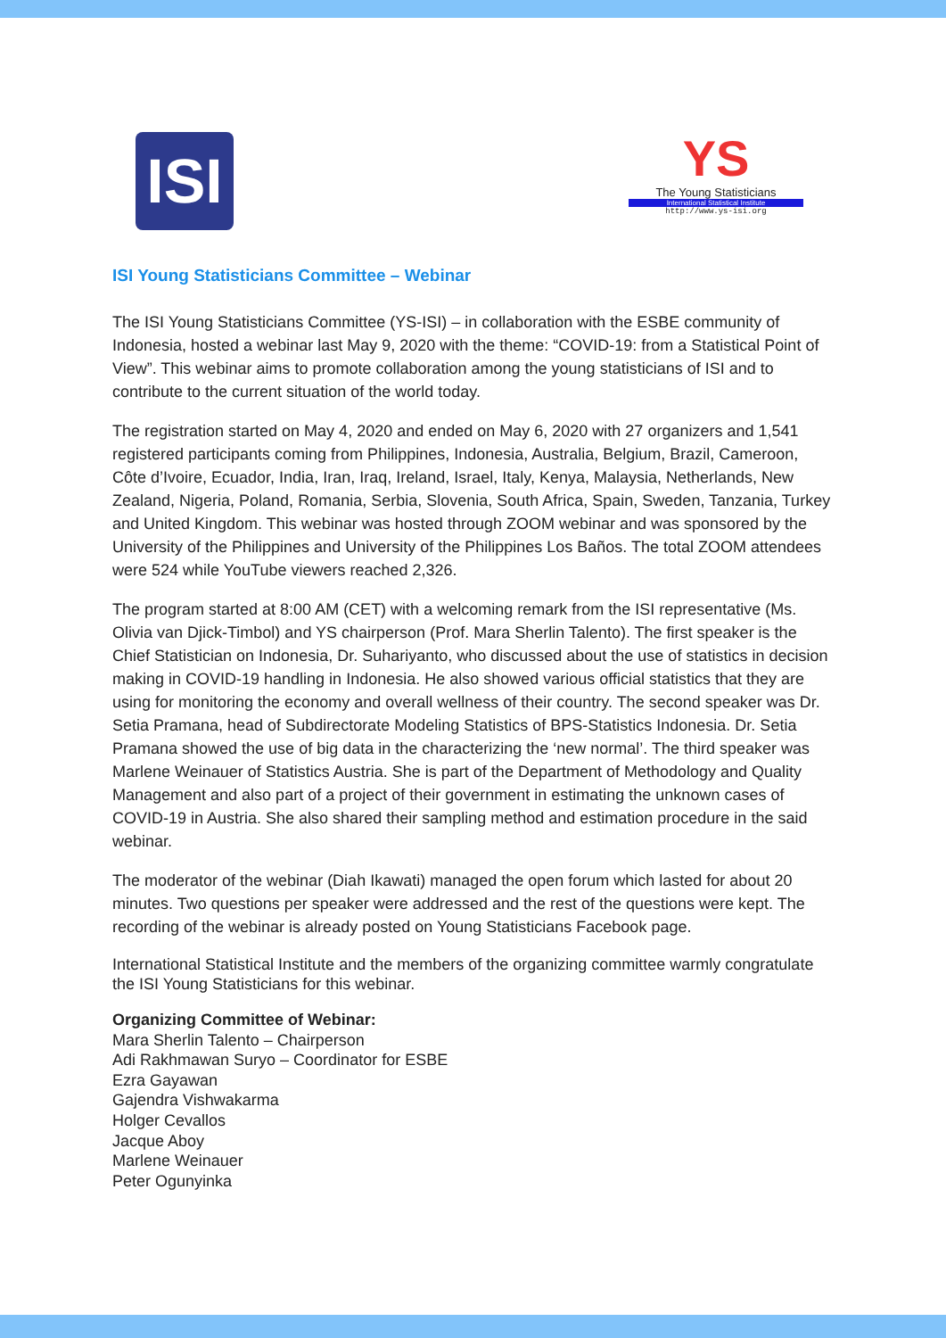ISI
YS
The Young Statisticians
International Statistical Institute
http://www.ys-isi.org
ISI Young Statisticians Committee – Webinar
The ISI Young Statisticians Committee (YS-ISI) – in collaboration with the ESBE community of Indonesia, hosted a webinar last May 9, 2020 with the theme: “COVID-19: from a Statistical Point of View”. This webinar aims to promote collaboration among the young statisticians of ISI and to contribute to the current situation of the world today.
The registration started on May 4, 2020 and ended on May 6, 2020 with 27 organizers and 1,541 registered participants coming from Philippines, Indonesia, Australia, Belgium, Brazil, Cameroon, Côte d’Ivoire, Ecuador, India, Iran, Iraq, Ireland, Israel, Italy, Kenya, Malaysia, Netherlands, New Zealand, Nigeria, Poland, Romania, Serbia, Slovenia, South Africa, Spain, Sweden, Tanzania, Turkey and United Kingdom. This webinar was hosted through ZOOM webinar and was sponsored by the University of the Philippines and University of the Philippines Los Baños. The total ZOOM attendees were 524 while YouTube viewers reached 2,326.
The program started at 8:00 AM (CET) with a welcoming remark from the ISI representative (Ms. Olivia van Djick-Timbol) and YS chairperson (Prof. Mara Sherlin Talento). The first speaker is the Chief Statistician on Indonesia, Dr. Suhariyanto, who discussed about the use of statistics in decision making in COVID-19 handling in Indonesia. He also showed various official statistics that they are using for monitoring the economy and overall wellness of their country. The second speaker was Dr. Setia Pramana, head of Subdirectorate Modeling Statistics of BPS-Statistics Indonesia. Dr. Setia Pramana showed the use of big data in the characterizing the ‘new normal’. The third speaker was Marlene Weinauer of Statistics Austria. She is part of the Department of Methodology and Quality Management and also part of a project of their government in estimating the unknown cases of COVID-19 in Austria. She also shared their sampling method and estimation procedure in the said webinar.
The moderator of the webinar (Diah Ikawati) managed the open forum which lasted for about 20 minutes. Two questions per speaker were addressed and the rest of the questions were kept. The recording of the webinar is already posted on Young Statisticians Facebook page.
International Statistical Institute and the members of the organizing committee warmly congratulate the ISI Young Statisticians for this webinar.
Organizing Committee of Webinar:
Mara Sherlin Talento – Chairperson
Adi Rakhmawan Suryo – Coordinator for ESBE
Ezra Gayawan
Gajendra Vishwakarma
Holger Cevallos
Jacque Aboy
Marlene Weinauer
Peter Ogunyinka